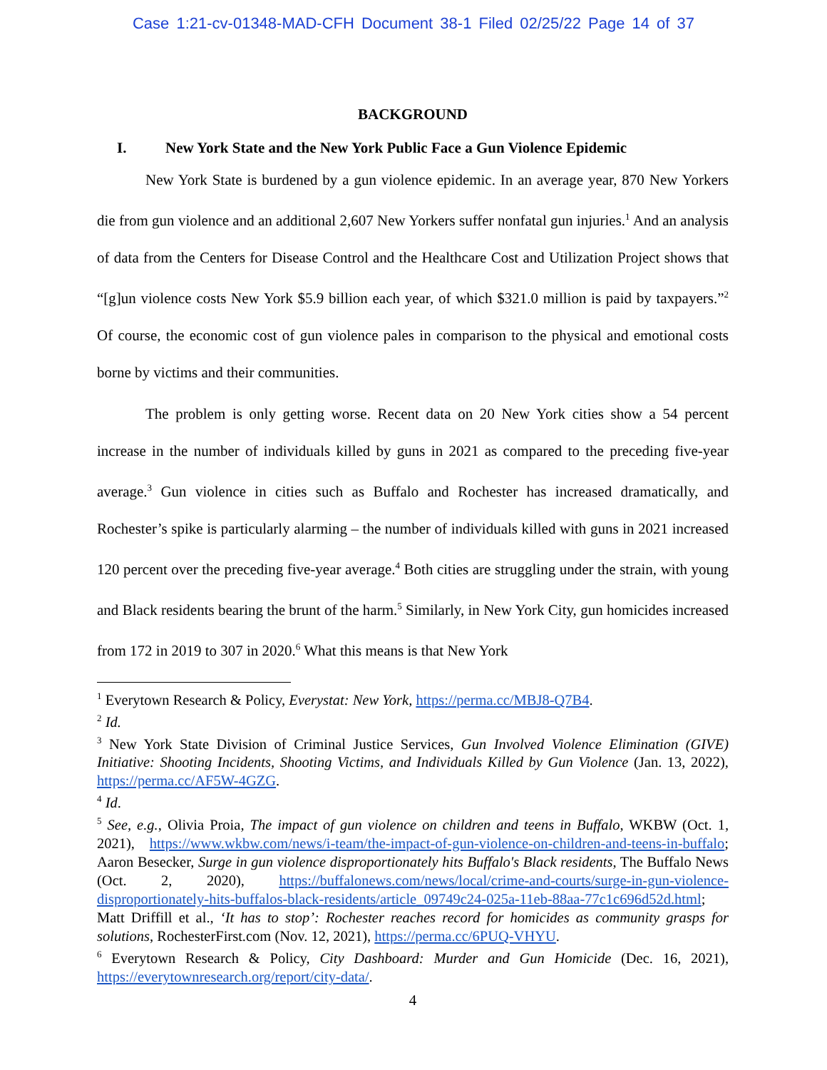Case 1:21-cv-01348-MAD-CFH Document 38-1 Filed 02/25/22 Page 14 of 37
BACKGROUND
I. New York State and the New York Public Face a Gun Violence Epidemic
New York State is burdened by a gun violence epidemic. In an average year, 870 New Yorkers die from gun violence and an additional 2,607 New Yorkers suffer nonfatal gun injuries.<sup>1</sup> And an analysis of data from the Centers for Disease Control and the Healthcare Cost and Utilization Project shows that “[g]un violence costs New York $5.9 billion each year, of which $321.0 million is paid by taxpayers.”<sup>2</sup> Of course, the economic cost of gun violence pales in comparison to the physical and emotional costs borne by victims and their communities.
The problem is only getting worse. Recent data on 20 New York cities show a 54 percent increase in the number of individuals killed by guns in 2021 as compared to the preceding five-year average.<sup>3</sup> Gun violence in cities such as Buffalo and Rochester has increased dramatically, and Rochester’s spike is particularly alarming – the number of individuals killed with guns in 2021 increased 120 percent over the preceding five-year average.<sup>4</sup> Both cities are struggling under the strain, with young and Black residents bearing the brunt of the harm.<sup>5</sup> Similarly, in New York City, gun homicides increased from 172 in 2019 to 307 in 2020.<sup>6</sup> What this means is that New York
<sup>1</sup> Everytown Research & Policy, Everystat: New York, https://perma.cc/MBJ8-Q7B4.
<sup>2</sup> Id.
<sup>3</sup> New York State Division of Criminal Justice Services, Gun Involved Violence Elimination (GIVE) Initiative: Shooting Incidents, Shooting Victims, and Individuals Killed by Gun Violence (Jan. 13, 2022), https://perma.cc/AF5W-4GZG.
<sup>4</sup> Id.
<sup>5</sup> See, e.g., Olivia Proia, The impact of gun violence on children and teens in Buffalo, WKBW (Oct. 1, 2021), https://www.wkbw.com/news/i-team/the-impact-of-gun-violence-on-children-and-teens-in-buffalo; Aaron Besecker, Surge in gun violence disproportionately hits Buffalo's Black residents, The Buffalo News (Oct. 2, 2020), https://buffalonews.com/news/local/crime-and-courts/surge-in-gun-violence-disproportionately-hits-buffalos-black-residents/article_09749c24-025a-11eb-88aa-77c1c696d52d.html; Matt Driffill et al., ‘It has to stop’: Rochester reaches record for homicides as community grasps for solutions, RochesterFirst.com (Nov. 12, 2021), https://perma.cc/6PUQ-VHYU.
<sup>6</sup> Everytown Research & Policy, City Dashboard: Murder and Gun Homicide (Dec. 16, 2021), https://everytownresearch.org/report/city-data/.
4